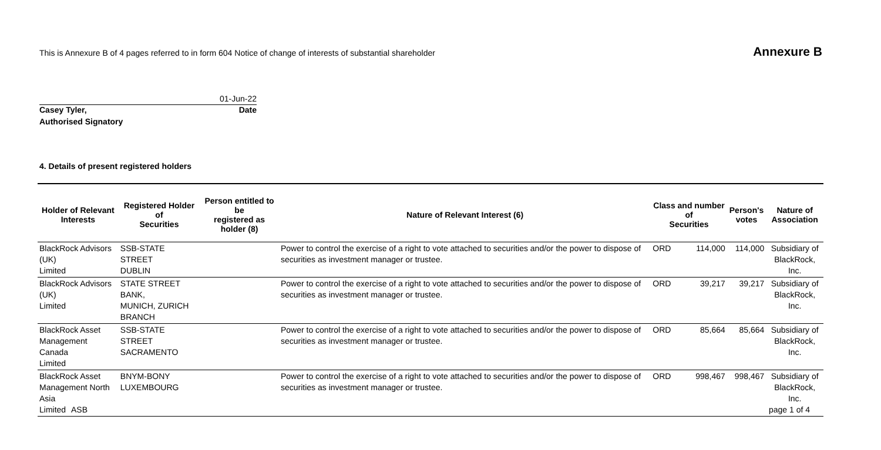This is Annexure B of 4 pages referred to in form 604 Notice of change of interests of substantial shareholder
Annexure B
01-Jun-22
Casey Tyler, Date
Authorised Signatory
4. Details of present registered holders
| Holder of Relevant Interests | Registered Holder of Securities | Person entitled to be registered as holder (8) | Nature of Relevant Interest (6) | Class and number of Securities | | Person's votes | Nature of Association |
| --- | --- | --- | --- | --- | --- | --- | --- |
| BlackRock Advisors (UK) Limited | SSB-STATE STREET DUBLIN | | Power to control the exercise of a right to vote attached to securities and/or the power to dispose of securities as investment manager or trustee. | ORD | 114,000 | 114,000 | Subsidiary of BlackRock, Inc. |
| BlackRock Advisors (UK) Limited | STATE STREET BANK, MUNICH, ZURICH BRANCH | | Power to control the exercise of a right to vote attached to securities and/or the power to dispose of securities as investment manager or trustee. | ORD | 39,217 | 39,217 | Subsidiary of BlackRock, Inc. |
| BlackRock Asset Management Canada Limited | SSB-STATE STREET SACRAMENTO | | Power to control the exercise of a right to vote attached to securities and/or the power to dispose of securities as investment manager or trustee. | ORD | 85,664 | 85,664 | Subsidiary of BlackRock, Inc. |
| BlackRock Asset Management North Asia Limited | BNYM-BONY LUXEMBOURG | | Power to control the exercise of a right to vote attached to securities and/or the power to dispose of securities as investment manager or trustee. | ORD | 998,467 | 998,467 | Subsidiary of BlackRock, Inc. |
ASB page 1 of 4